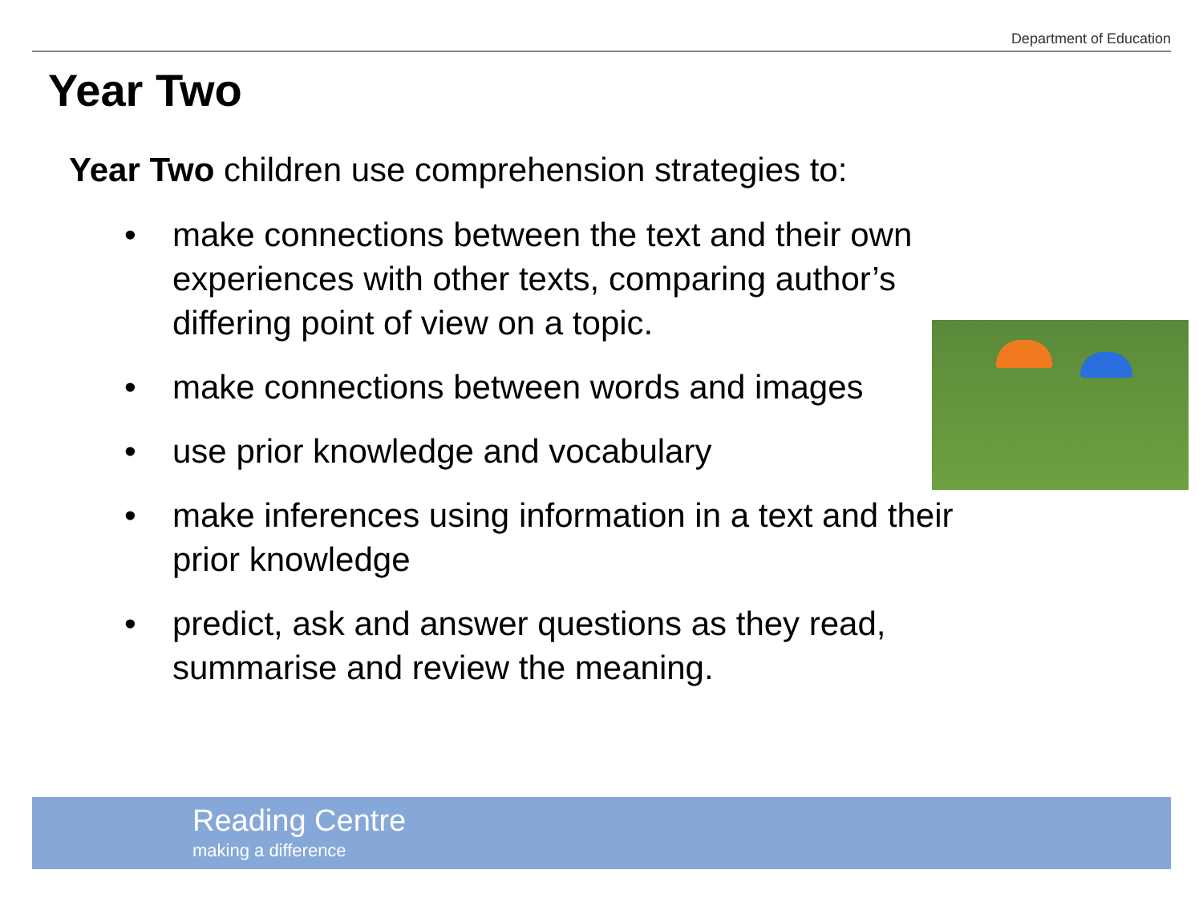Department of Education
Year Two
Year Two children use comprehension strategies to:
• make connections between the text and their own experiences with other texts, comparing author’s differing point of view on a topic.
• make connections between words and images
• use prior knowledge and vocabulary
• make inferences using information in a text and their prior knowledge
• predict, ask and answer questions as they read, summarise and review the meaning.
Reading Centre
making a difference